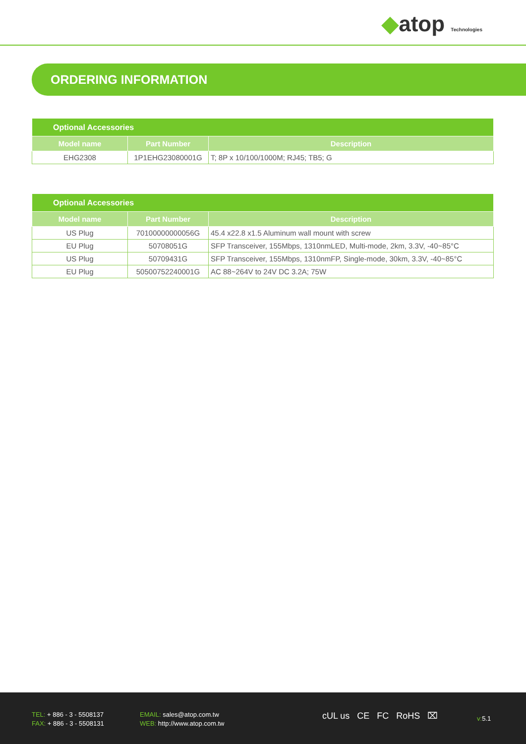◆atop Technologies
ORDERING INFORMATION
| Optional Accessories | | |
| --- | --- | --- |
| Model name | Part Number | Description |
| EHG2308 | 1P1EHG23080001G | T; 8P x 10/100/1000M; RJ45; TB5; G |
| Optional Accessories | | |
| --- | --- | --- |
| Model name | Part Number | Description |
| US Plug | 70100000000056G | 45.4 x22.8 x1.5 Aluminum wall mount with screw |
| EU Plug | 50708051G | SFP Transceiver, 155Mbps, 1310nmLED, Multi-mode, 2km, 3.3V, -40~85°C |
| US Plug | 50709431G | SFP Transceiver, 155Mbps, 1310nmFP, Single-mode, 30km, 3.3V, -40~85°C |
| EU Plug | 50500752240001G | AC 88~264V to 24V DC 3.2A; 75W |
TEL: + 886 - 3 - 5508137
FAX: + 886 - 3 - 5508131
EMAIL: sales@atop.com.tw
WEB: http://www.atop.com.tw
cUL us CE FC RoHS ⌧ v: 5.1